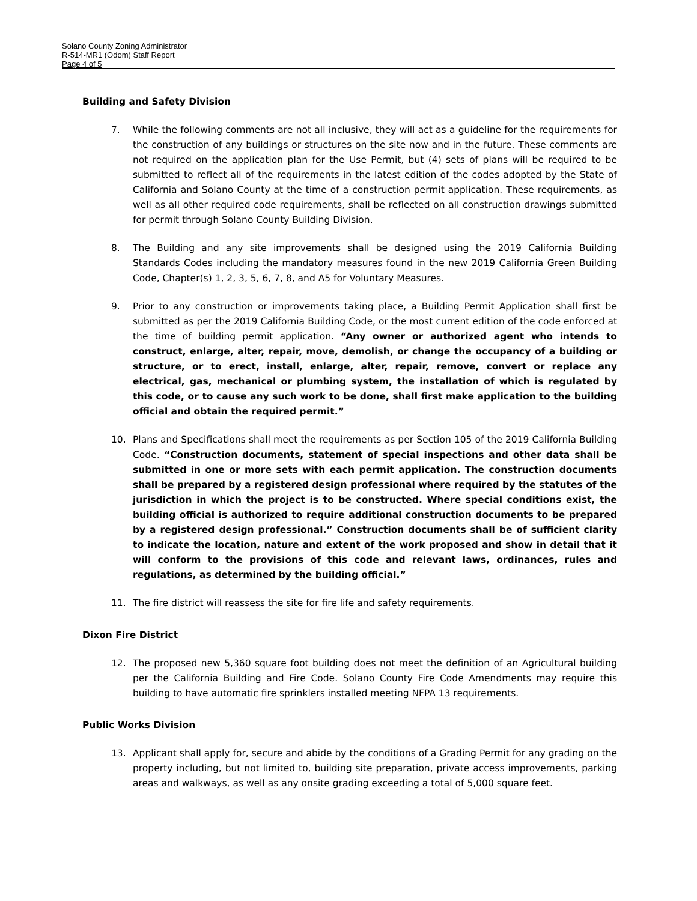Solano County Zoning Administrator
R-514-MR1 (Odom) Staff Report
Page 4 of 5
Building and Safety Division
7. While the following comments are not all inclusive, they will act as a guideline for the requirements for the construction of any buildings or structures on the site now and in the future. These comments are not required on the application plan for the Use Permit, but (4) sets of plans will be required to be submitted to reflect all of the requirements in the latest edition of the codes adopted by the State of California and Solano County at the time of a construction permit application. These requirements, as well as all other required code requirements, shall be reflected on all construction drawings submitted for permit through Solano County Building Division.
8. The Building and any site improvements shall be designed using the 2019 California Building Standards Codes including the mandatory measures found in the new 2019 California Green Building Code, Chapter(s) 1, 2, 3, 5, 6, 7, 8, and A5 for Voluntary Measures.
9. Prior to any construction or improvements taking place, a Building Permit Application shall first be submitted as per the 2019 California Building Code, or the most current edition of the code enforced at the time of building permit application. “Any owner or authorized agent who intends to construct, enlarge, alter, repair, move, demolish, or change the occupancy of a building or structure, or to erect, install, enlarge, alter, repair, remove, convert or replace any electrical, gas, mechanical or plumbing system, the installation of which is regulated by this code, or to cause any such work to be done, shall first make application to the building official and obtain the required permit.”
10. Plans and Specifications shall meet the requirements as per Section 105 of the 2019 California Building Code. “Construction documents, statement of special inspections and other data shall be submitted in one or more sets with each permit application. The construction documents shall be prepared by a registered design professional where required by the statutes of the jurisdiction in which the project is to be constructed. Where special conditions exist, the building official is authorized to require additional construction documents to be prepared by a registered design professional.” Construction documents shall be of sufficient clarity to indicate the location, nature and extent of the work proposed and show in detail that it will conform to the provisions of this code and relevant laws, ordinances, rules and regulations, as determined by the building official.”
11. The fire district will reassess the site for fire life and safety requirements.
Dixon Fire District
12. The proposed new 5,360 square foot building does not meet the definition of an Agricultural building per the California Building and Fire Code. Solano County Fire Code Amendments may require this building to have automatic fire sprinklers installed meeting NFPA 13 requirements.
Public Works Division
13. Applicant shall apply for, secure and abide by the conditions of a Grading Permit for any grading on the property including, but not limited to, building site preparation, private access improvements, parking areas and walkways, as well as any onsite grading exceeding a total of 5,000 square feet.